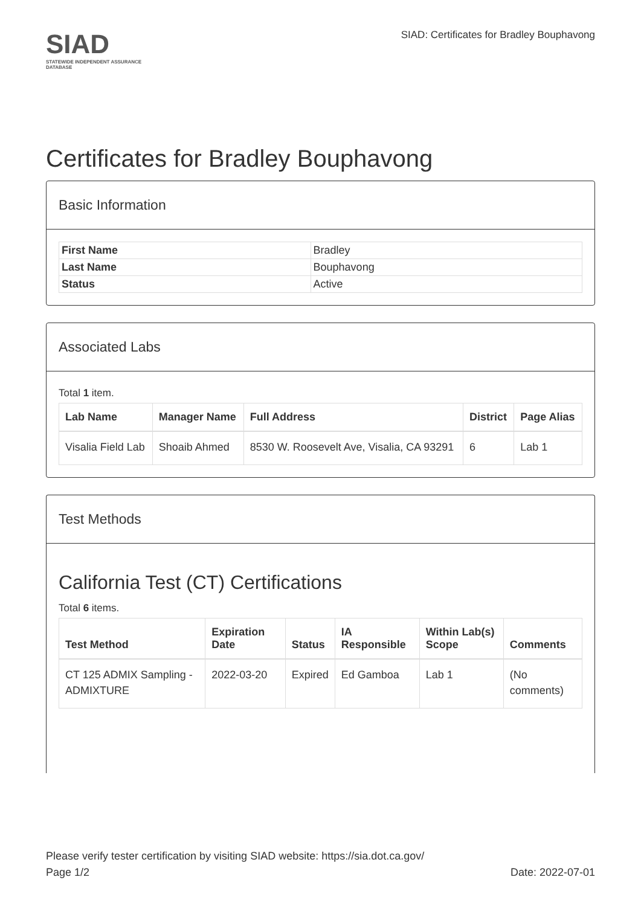SIAD
STATEWIDE INDEPENDENT ASSURANCE DATABASE
SIAD: Certificates for Bradley Bouphavong
Certificates for Bradley Bouphavong
Basic Information
| First Name | Bradley |
| Last Name | Bouphavong |
| Status | Active |
Associated Labs
Total 1 item.
| Lab Name | Manager Name | Full Address | District | Page Alias |
| --- | --- | --- | --- | --- |
| Visalia Field Lab | Shoaib Ahmed | 8530 W. Roosevelt Ave, Visalia, CA 93291 | 6 | Lab 1 |
Test Methods
California Test (CT) Certifications
Total 6 items.
| Test Method | Expiration Date | Status | IA Responsible | Within Lab(s) Scope | Comments |
| --- | --- | --- | --- | --- | --- |
| CT 125 ADMIX Sampling - ADMIXTURE | 2022-03-20 | Expired | Ed Gamboa | Lab 1 | (No comments) |
Please verify tester certification by visiting SIAD website: https://sia.dot.ca.gov/
Page 1/2 Date: 2022-07-01